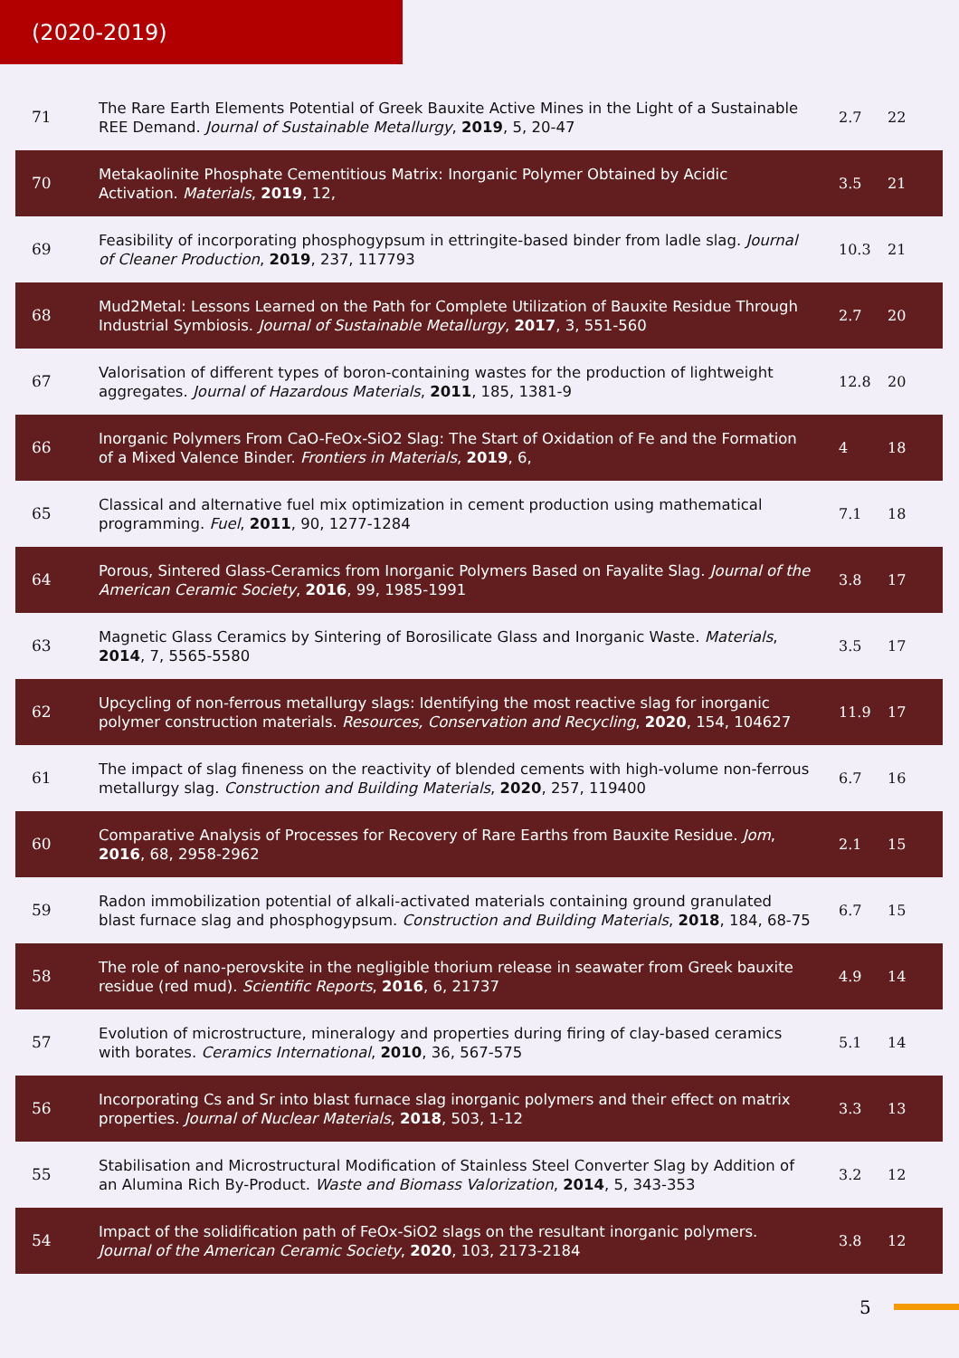(2020-2019)
| 71 | The Rare Earth Elements Potential of Greek Bauxite Active Mines in the Light of a Sustainable REE Demand. Journal of Sustainable Metallurgy , 2019 , 5, 20-47 | 2.7 | 22 |
| 70 | Metakaolinite Phosphate Cementitious Matrix: Inorganic Polymer Obtained by Acidic Activation. Materials , 2019 , 12, | 3.5 | 21 |
| 69 | Feasibility of incorporating phosphogypsum in ettringite-based binder from ladle slag. Journal of Cleaner Production , 2019 , 237, 117793 | 10.3 | 21 |
| 68 | Mud2Metal: Lessons Learned on the Path for Complete Utilization of Bauxite Residue Through Industrial Symbiosis. Journal of Sustainable Metallurgy , 2017 , 3, 551-560 | 2.7 | 20 |
| 67 | Valorisation of different types of boron-containing wastes for the production of lightweight aggregates. Journal of Hazardous Materials , 2011 , 185, 1381-9 | 12.8 | 20 |
| 66 | Inorganic Polymers From CaO-FeOx-SiO2 Slag: The Start of Oxidation of Fe and the Formation of a Mixed Valence Binder. Frontiers in Materials , 2019 , 6, | 4 | 18 |
| 65 | Classical and alternative fuel mix optimization in cement production using mathematical programming. Fuel , 2011 , 90, 1277-1284 | 7.1 | 18 |
| 64 | Porous, Sintered Glass-Ceramics from Inorganic Polymers Based on Fayalite Slag. Journal of the American Ceramic Society , 2016 , 99, 1985-1991 | 3.8 | 17 |
| 63 | Magnetic Glass Ceramics by Sintering of Borosilicate Glass and Inorganic Waste. Materials , 2014 , 7, 5565-5580 | 3.5 | 17 |
| 62 | Upcycling of non-ferrous metallurgy slags: Identifying the most reactive slag for inorganic polymer construction materials. Resources, Conservation and Recycling , 2020 , 154, 104627 | 11.9 | 17 |
| 61 | The impact of slag fineness on the reactivity of blended cements with high-volume non-ferrous metallurgy slag. Construction and Building Materials , 2020 , 257, 119400 | 6.7 | 16 |
| 60 | Comparative Analysis of Processes for Recovery of Rare Earths from Bauxite Residue. Jom , 2016 , 68, 2958-2962 | 2.1 | 15 |
| 59 | Radon immobilization potential of alkali-activated materials containing ground granulated blast furnace slag and phosphogypsum. Construction and Building Materials , 2018 , 184, 68-75 | 6.7 | 15 |
| 58 | The role of nano-perovskite in the negligible thorium release in seawater from Greek bauxite residue (red mud). Scientific Reports , 2016 , 6, 21737 | 4.9 | 14 |
| 57 | Evolution of microstructure, mineralogy and properties during firing of clay-based ceramics with borates. Ceramics International , 2010 , 36, 567-575 | 5.1 | 14 |
| 56 | Incorporating Cs and Sr into blast furnace slag inorganic polymers and their effect on matrix properties. Journal of Nuclear Materials , 2018 , 503, 1-12 | 3.3 | 13 |
| 55 | Stabilisation and Microstructural Modification of Stainless Steel Converter Slag by Addition of an Alumina Rich By-Product. Waste and Biomass Valorization , 2014 , 5, 343-353 | 3.2 | 12 |
| 54 | Impact of the solidification path of FeOx-SiO2 slags on the resultant inorganic polymers. Journal of the American Ceramic Society , 2020 , 103, 2173-2184 | 3.8 | 12 |
5